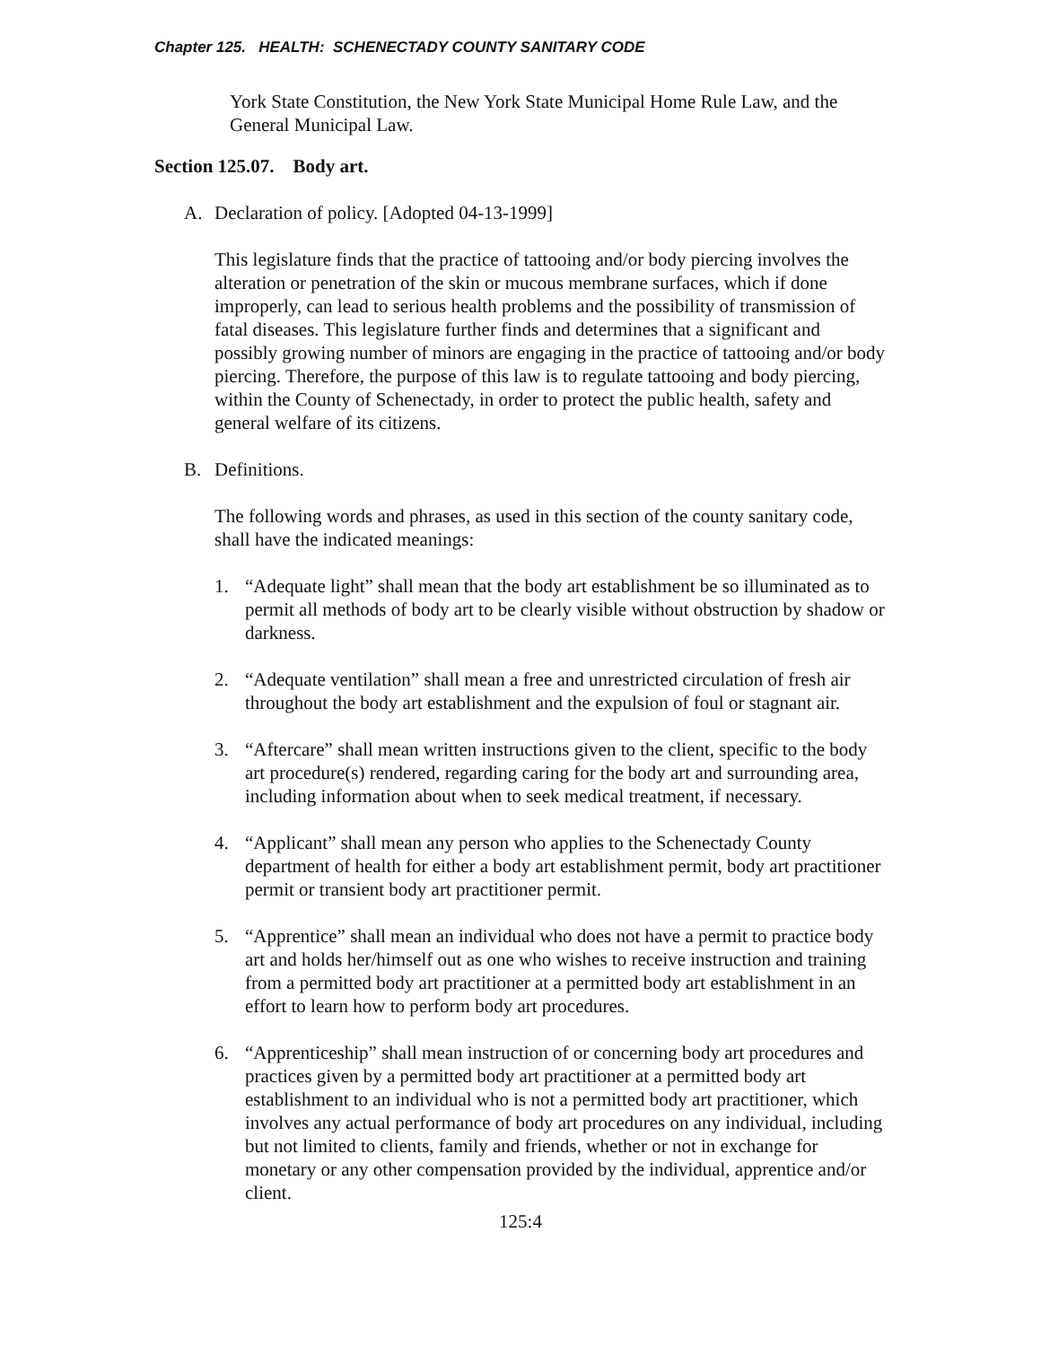Chapter 125. HEALTH: SCHENECTADY COUNTY SANITARY CODE
York State Constitution, the New York State Municipal Home Rule Law, and the General Municipal Law.
Section 125.07. Body art.
A. Declaration of policy. [Adopted 04-13-1999]
This legislature finds that the practice of tattooing and/or body piercing involves the alteration or penetration of the skin or mucous membrane surfaces, which if done improperly, can lead to serious health problems and the possibility of transmission of fatal diseases. This legislature further finds and determines that a significant and possibly growing number of minors are engaging in the practice of tattooing and/or body piercing. Therefore, the purpose of this law is to regulate tattooing and body piercing, within the County of Schenectady, in order to protect the public health, safety and general welfare of its citizens.
B. Definitions.
The following words and phrases, as used in this section of the county sanitary code, shall have the indicated meanings:
1. “Adequate light” shall mean that the body art establishment be so illuminated as to permit all methods of body art to be clearly visible without obstruction by shadow or darkness.
2. “Adequate ventilation” shall mean a free and unrestricted circulation of fresh air throughout the body art establishment and the expulsion of foul or stagnant air.
3. “Aftercare” shall mean written instructions given to the client, specific to the body art procedure(s) rendered, regarding caring for the body art and surrounding area, including information about when to seek medical treatment, if necessary.
4. “Applicant” shall mean any person who applies to the Schenectady County department of health for either a body art establishment permit, body art practitioner permit or transient body art practitioner permit.
5. “Apprentice” shall mean an individual who does not have a permit to practice body art and holds her/himself out as one who wishes to receive instruction and training from a permitted body art practitioner at a permitted body art establishment in an effort to learn how to perform body art procedures.
6. “Apprenticeship” shall mean instruction of or concerning body art procedures and practices given by a permitted body art practitioner at a permitted body art establishment to an individual who is not a permitted body art practitioner, which involves any actual performance of body art procedures on any individual, including but not limited to clients, family and friends, whether or not in exchange for monetary or any other compensation provided by the individual, apprentice and/or client.
125:4